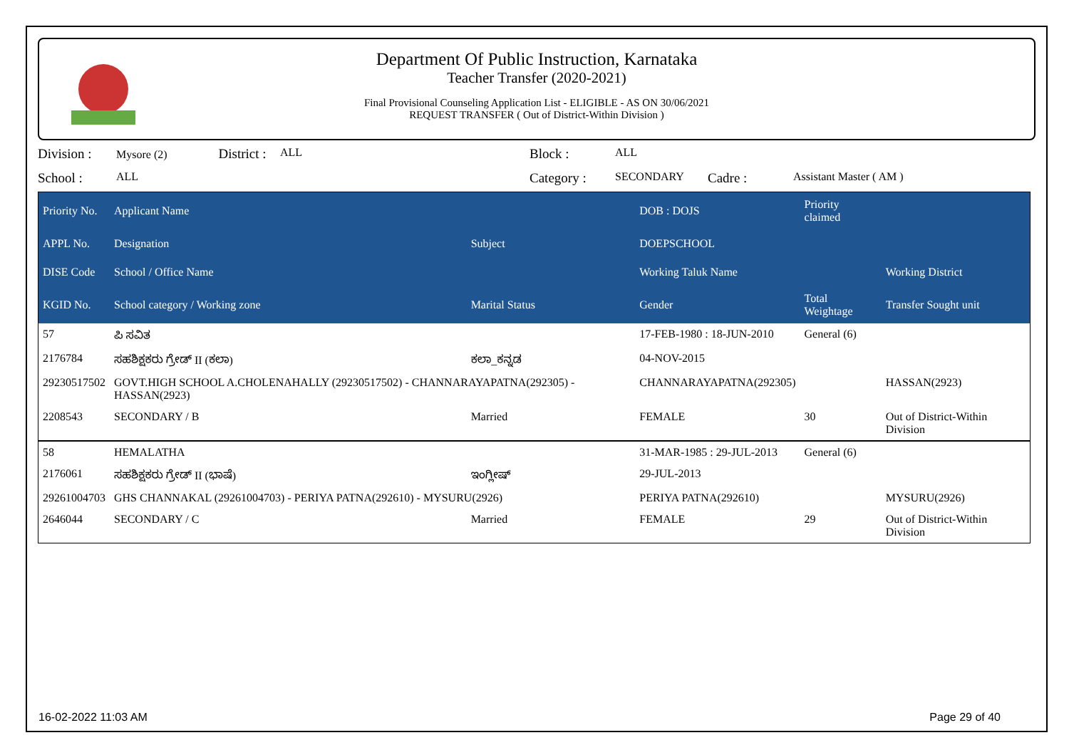Department Of Public Instruction, Karnataka
Teacher Transfer (2020-2021)
Final Provisional Counseling Application List - ELIGIBLE - AS ON 30/06/2021
REQUEST TRANSFER ( Out of District-Within Division )
Division : Mysore (2) District : ALL Block : ALL School : ALL Category : SECONDARY Cadre : Assistant Master ( AM )
| Priority No. | Applicant Name | | DOB : DOJS | Priority claimed | |
| --- | --- | --- | --- | --- | --- |
| APPL No. | Designation | Subject | DOEPSCHOOL | | |
| DISE Code | School / Office Name | | Working Taluk Name | | Working District |
| KGID No. | School category / Working zone | Marital Status | Gender | Total Weightage | Transfer Sought unit |
| 57 | ಪಿ ಸವಿತ | | 17-FEB-1980 : 18-JUN-2010 | General (6) | |
| 2176784 | ಸಹಶಿಕ್ಷಕರು ಗ್ರೇಡ್ II (ಕಲಾ) | ಕಲಾ_ಕನ್ನಡ | 04-NOV-2015 | | |
| 29230517502 | GOVT.HIGH SCHOOL A.CHOLENAHALLY (29230517502) - CHANNARAYAPATNA(292305) - HASSAN(2923) | | CHANNARAYAPATNA(292305) | | HASSAN(2923) |
| 2208543 | SECONDARY / B | Married | FEMALE | 30 | Out of District-Within Division |
| 58 | HEMALATHA | | 31-MAR-1985 : 29-JUL-2013 | General (6) | |
| 2176061 | ಸಹಶಿಕ್ಷಕರು ಗ್ರೇಡ್ II (ಭಾಷೆ) | ಇಂಗ್ಲೀಷ್ | 29-JUL-2013 | | |
| 29261004703 | GHS CHANNAKAL (29261004703) - PERIYA PATNA(292610) - MYSURU(2926) | | PERIYA PATNA(292610) | | MYSURU(2926) |
| 2646044 | SECONDARY / C | Married | FEMALE | 29 | Out of District-Within Division |
16-02-2022 11:03 AM Page 29 of 40